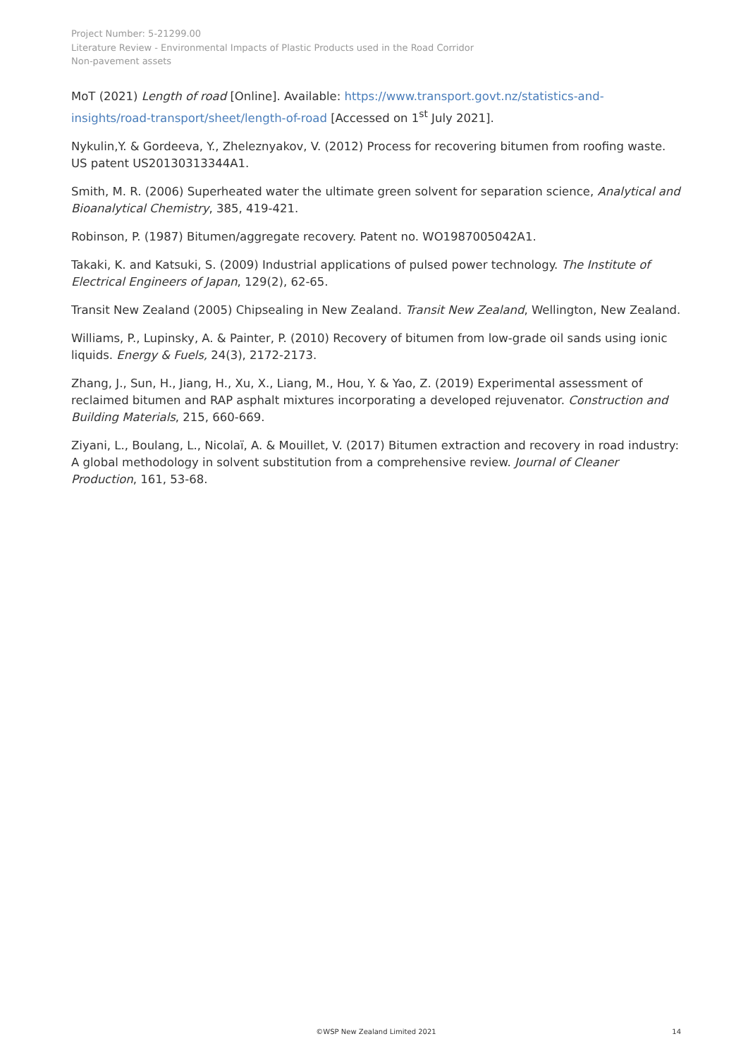Project Number: 5-21299.00
Literature Review - Environmental Impacts of Plastic Products used in the Road Corridor
Non-pavement assets
MoT (2021) Length of road [Online]. Available: https://www.transport.govt.nz/statistics-and-insights/road-transport/sheet/length-of-road [Accessed on 1<sup>st</sup> July 2021].
Nykulin,Y. & Gordeeva, Y., Zheleznyakov, V. (2012) Process for recovering bitumen from roofing waste. US patent US20130313344A1.
Smith, M. R. (2006) Superheated water the ultimate green solvent for separation science, Analytical and Bioanalytical Chemistry, 385, 419-421.
Robinson, P. (1987) Bitumen/aggregate recovery. Patent no. WO1987005042A1.
Takaki, K. and Katsuki, S. (2009) Industrial applications of pulsed power technology. The Institute of Electrical Engineers of Japan, 129(2), 62-65.
Transit New Zealand (2005) Chipsealing in New Zealand. Transit New Zealand, Wellington, New Zealand.
Williams, P., Lupinsky, A. & Painter, P. (2010) Recovery of bitumen from low-grade oil sands using ionic liquids. Energy & Fuels, 24(3), 2172-2173.
Zhang, J., Sun, H., Jiang, H., Xu, X., Liang, M., Hou, Y. & Yao, Z. (2019) Experimental assessment of reclaimed bitumen and RAP asphalt mixtures incorporating a developed rejuvenator. Construction and Building Materials, 215, 660-669.
Ziyani, L., Boulang, L., Nicolaï, A. & Mouillet, V. (2017) Bitumen extraction and recovery in road industry: A global methodology in solvent substitution from a comprehensive review. Journal of Cleaner Production, 161, 53-68.
©WSP New Zealand Limited 2021
14